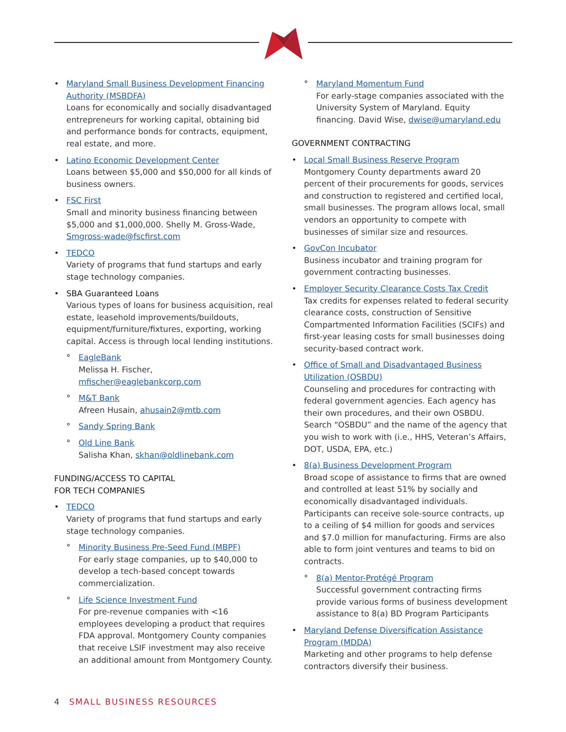• Maryland Small Business Development Financing Authority (MSBDFA)
Loans for economically and socially disadvantaged entrepreneurs for working capital, obtaining bid and performance bonds for contracts, equipment, real estate, and more.
• Latino Economic Development Center
Loans between $5,000 and $50,000 for all kinds of business owners.
• FSC First
Small and minority business financing between $5,000 and $1,000,000. Shelly M. Gross-Wade, Smgross-wade@fscfirst.com
• TEDCO
Variety of programs that fund startups and early stage technology companies.
• SBA Guaranteed Loans
Various types of loans for business acquisition, real estate, leasehold improvements/buildouts, equipment/furniture/fixtures, exporting, working capital. Access is through local lending institutions.
° EagleBank
Melissa H. Fischer, mfischer@eaglebankcorp.com
° M&T Bank
Afreen Husain, ahusain2@mtb.com
° Sandy Spring Bank
° Old Line Bank
Salisha Khan, skhan@oldlinebank.com
FUNDING/ACCESS TO CAPITAL
FOR TECH COMPANIES
• TEDCO
Variety of programs that fund startups and early stage technology companies.
° Minority Business Pre-Seed Fund (MBPF)
For early stage companies, up to $40,000 to develop a tech-based concept towards commercialization.
° Life Science Investment Fund
For pre-revenue companies with <16 employees developing a product that requires FDA approval. Montgomery County companies that receive LSIF investment may also receive an additional amount from Montgomery County.
° Maryland Momentum Fund
For early-stage companies associated with the University System of Maryland. Equity financing. David Wise, dwise@umaryland.edu
GOVERNMENT CONTRACTING
• Local Small Business Reserve Program
Montgomery County departments award 20 percent of their procurements for goods, services and construction to registered and certified local, small businesses. The program allows local, small vendors an opportunity to compete with businesses of similar size and resources.
• GovCon Incubator
Business incubator and training program for government contracting businesses.
• Employer Security Clearance Costs Tax Credit
Tax credits for expenses related to federal security clearance costs, construction of Sensitive Compartmented Information Facilities (SCIFs) and first-year leasing costs for small businesses doing security-based contract work.
• Office of Small and Disadvantaged Business Utilization (OSBDU)
Counseling and procedures for contracting with federal government agencies. Each agency has their own procedures, and their own OSBDU. Search “OSBDU” and the name of the agency that you wish to work with (i.e., HHS, Veteran’s Affairs, DOT, USDA, EPA, etc.)
• 8(a) Business Development Program
Broad scope of assistance to firms that are owned and controlled at least 51% by socially and economically disadvantaged individuals. Participants can receive sole-source contracts, up to a ceiling of $4 million for goods and services and $7.0 million for manufacturing. Firms are also able to form joint ventures and teams to bid on contracts.
° 8(a) Mentor-Protégé Program
Successful government contracting firms provide various forms of business development assistance to 8(a) BD Program Participants
• Maryland Defense Diversification Assistance Program (MDDA)
Marketing and other programs to help defense contractors diversify their business.
4 SMALL BUSINESS RESOURCES